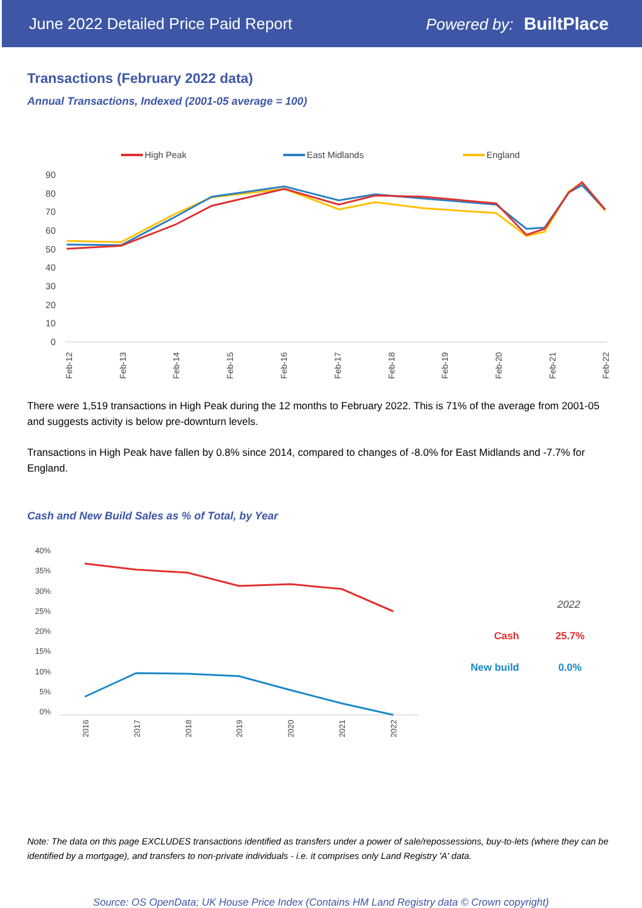June 2022 Detailed Price Paid Report Powered by: BuiltPlace
Transactions (February 2022 data)
Annual Transactions, Indexed (2001-05 average = 100)
High Peak
East Midlands
England
90
80
70
60
50
40
30
20
10
0
Feb-12
Feb-13
Feb-14
Feb-15
Feb-16
Feb-17
Feb-18
Feb-19
Feb-20
Feb-21
Feb-22
There were 1,519 transactions in High Peak during the 12 months to February 2022. This is 71% of the average from 2001-05 and suggests activity is below pre-downturn levels.
Transactions in High Peak have fallen by 0.8% since 2014, compared to changes of -8.0% for East Midlands and -7.7% for England.
Cash and New Build Sales as % of Total, by Year
40%
35%
30%
25%
20%
15%
10%
5%
0%
2016
2017
2018
2019
2020
2021
2022
2022
Cash
25.7%
New build
0.0%
Note: The data on this page EXCLUDES transactions identified as transfers under a power of sale/repossessions, buy-to-lets (where they can be identified by a mortgage), and transfers to non-private individuals - i.e. it comprises only Land Registry 'A' data.
Source: OS OpenData; UK House Price Index (Contains HM Land Registry data © Crown copyright)